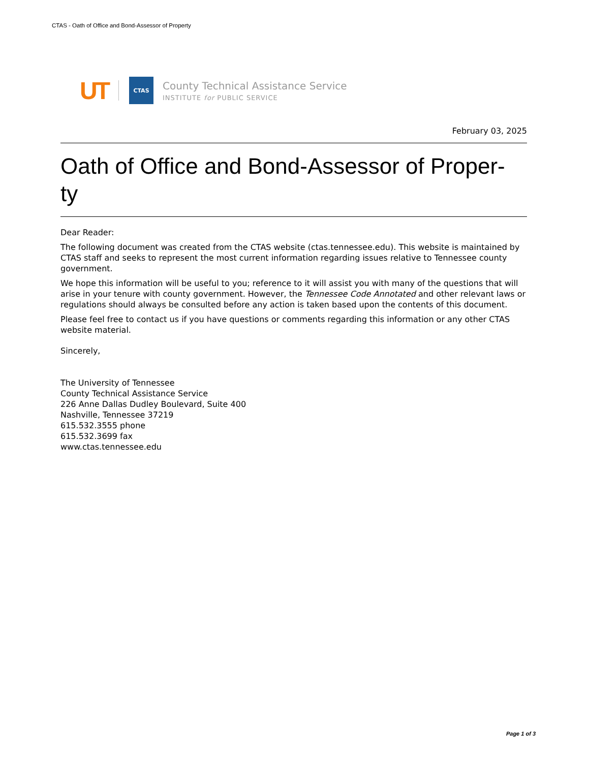CTAS - Oath of Office and Bond-Assessor of Property
UT
CTAS
County Technical Assistance Service
INSTITUTE for PUBLIC SERVICE
February 03, 2025
Oath of Office and Bond-Assessor of Proper-
ty
Dear Reader:
The following document was created from the CTAS website (ctas.tennessee.edu). This website is maintained by CTAS staff and seeks to represent the most current information regarding issues relative to Tennessee county government.
We hope this information will be useful to you; reference to it will assist you with many of the questions that will arise in your tenure with county government. However, the Tennessee Code Annotated and other relevant laws or regulations should always be consulted before any action is taken based upon the contents of this document.
Please feel free to contact us if you have questions or comments regarding this information or any other CTAS website material.
Sincerely,
The University of Tennessee
County Technical Assistance Service
226 Anne Dallas Dudley Boulevard, Suite 400
Nashville, Tennessee 37219
615.532.3555 phone
615.532.3699 fax
www.ctas.tennessee.edu
Page 1 of 3